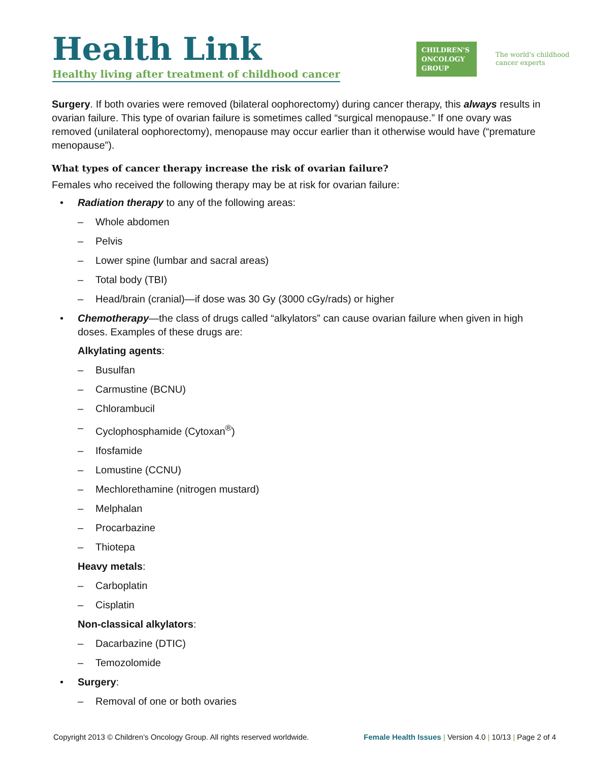Health Link
Healthy living after treatment of childhood cancer
CHILDREN'S
ONCOLOGY
GROUP
The world's childhood
cancer experts
Surgery. If both ovaries were removed (bilateral oophorectomy) during cancer therapy, this always results in ovarian failure. This type of ovarian failure is sometimes called “surgical menopause.” If one ovary was removed (unilateral oophorectomy), menopause may occur earlier than it otherwise would have (“premature menopause”).
What types of cancer therapy increase the risk of ovarian failure?
Females who received the following therapy may be at risk for ovarian failure:
• Radiation therapy to any of the following areas:
– Whole abdomen
– Pelvis
– Lower spine (lumbar and sacral areas)
– Total body (TBI)
– Head/brain (cranial)—if dose was 30 Gy (3000 cGy/rads) or higher
• Chemotherapy—the class of drugs called “alkylators” can cause ovarian failure when given in high doses. Examples of these drugs are:
Alkylating agents:
– Busulfan
– Carmustine (BCNU)
– Chlorambucil
– Cyclophosphamide (Cytoxan<sup>®</sup>)
– Ifosfamide
– Lomustine (CCNU)
– Mechlorethamine (nitrogen mustard)
– Melphalan
– Procarbazine
– Thiotepa
Heavy metals:
– Carboplatin
– Cisplatin
Non-classical alkylators:
– Dacarbazine (DTIC)
– Temozolomide
• Surgery:
– Removal of one or both ovaries
Copyright 2013 © Children’s Oncology Group. All rights reserved worldwide.
Female Health Issues | Version 4.0 | 10/13 | Page 2 of 4